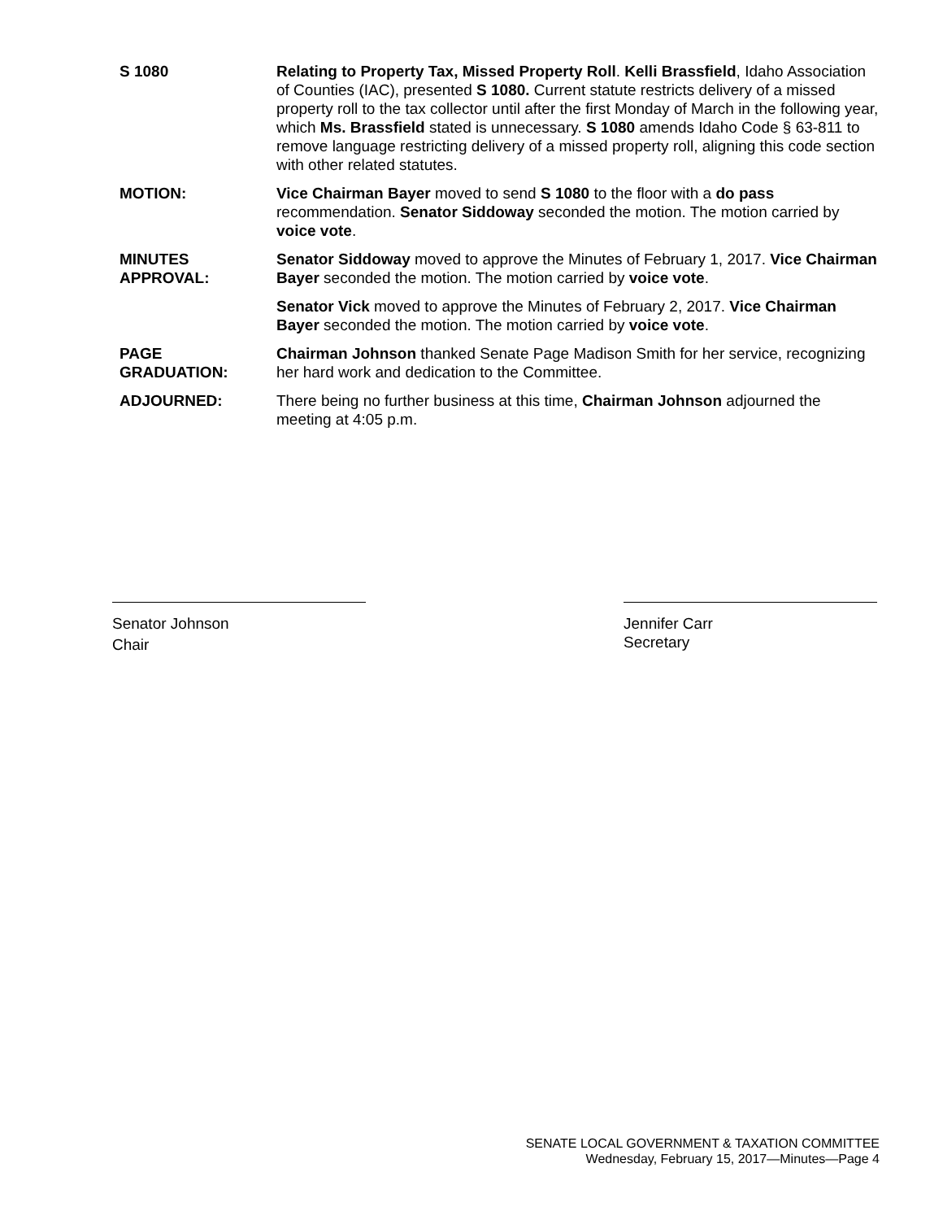S 1080 Relating to Property Tax, Missed Property Roll. Kelli Brassfield, Idaho Association of Counties (IAC), presented S 1080. Current statute restricts delivery of a missed property roll to the tax collector until after the first Monday of March in the following year, which Ms. Brassfield stated is unnecessary. S 1080 amends Idaho Code § 63-811 to remove language restricting delivery of a missed property roll, aligning this code section with other related statutes.
MOTION: Vice Chairman Bayer moved to send S 1080 to the floor with a do pass recommendation. Senator Siddoway seconded the motion. The motion carried by voice vote.
MINUTES
APPROVAL:
Senator Siddoway moved to approve the Minutes of February 1, 2017. Vice Chairman Bayer seconded the motion. The motion carried by voice vote.
Senator Vick moved to approve the Minutes of February 2, 2017. Vice Chairman Bayer seconded the motion. The motion carried by voice vote.
PAGE
GRADUATION:
Chairman Johnson thanked Senate Page Madison Smith for her service, recognizing her hard work and dedication to the Committee.
ADJOURNED: There being no further business at this time, Chairman Johnson adjourned the meeting at 4:05 p.m.
Senator Johnson
Chair
Jennifer Carr
Secretary
SENATE LOCAL GOVERNMENT & TAXATION COMMITTEE
Wednesday, February 15, 2017—Minutes—Page 4